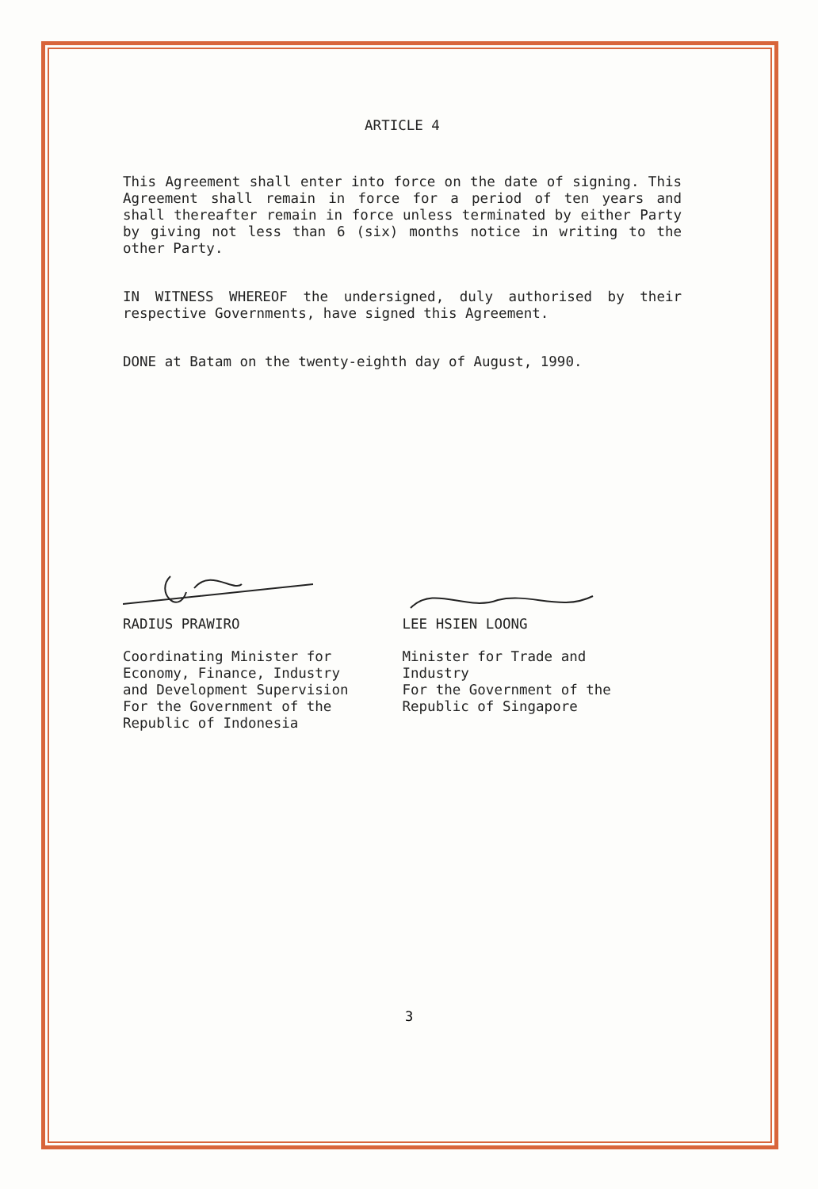ARTICLE 4
This Agreement shall enter into force on the date of signing. This Agreement shall remain in force for a period of ten years and shall thereafter remain in force unless terminated by either Party by giving not less than 6 (six) months notice in writing to the other Party.
IN WITNESS WHEREOF the undersigned, duly authorised by their respective Governments, have signed this Agreement.
DONE at Batam on the twenty-eighth day of August, 1990.
RADIUS PRAWIRO
Coordinating Minister for
Economy, Finance, Industry
and Development Supervision
For the Government of the
Republic of Indonesia
LEE HSIEN LOONG
Minister for Trade and
Industry
For the Government of the
Republic of Singapore
3